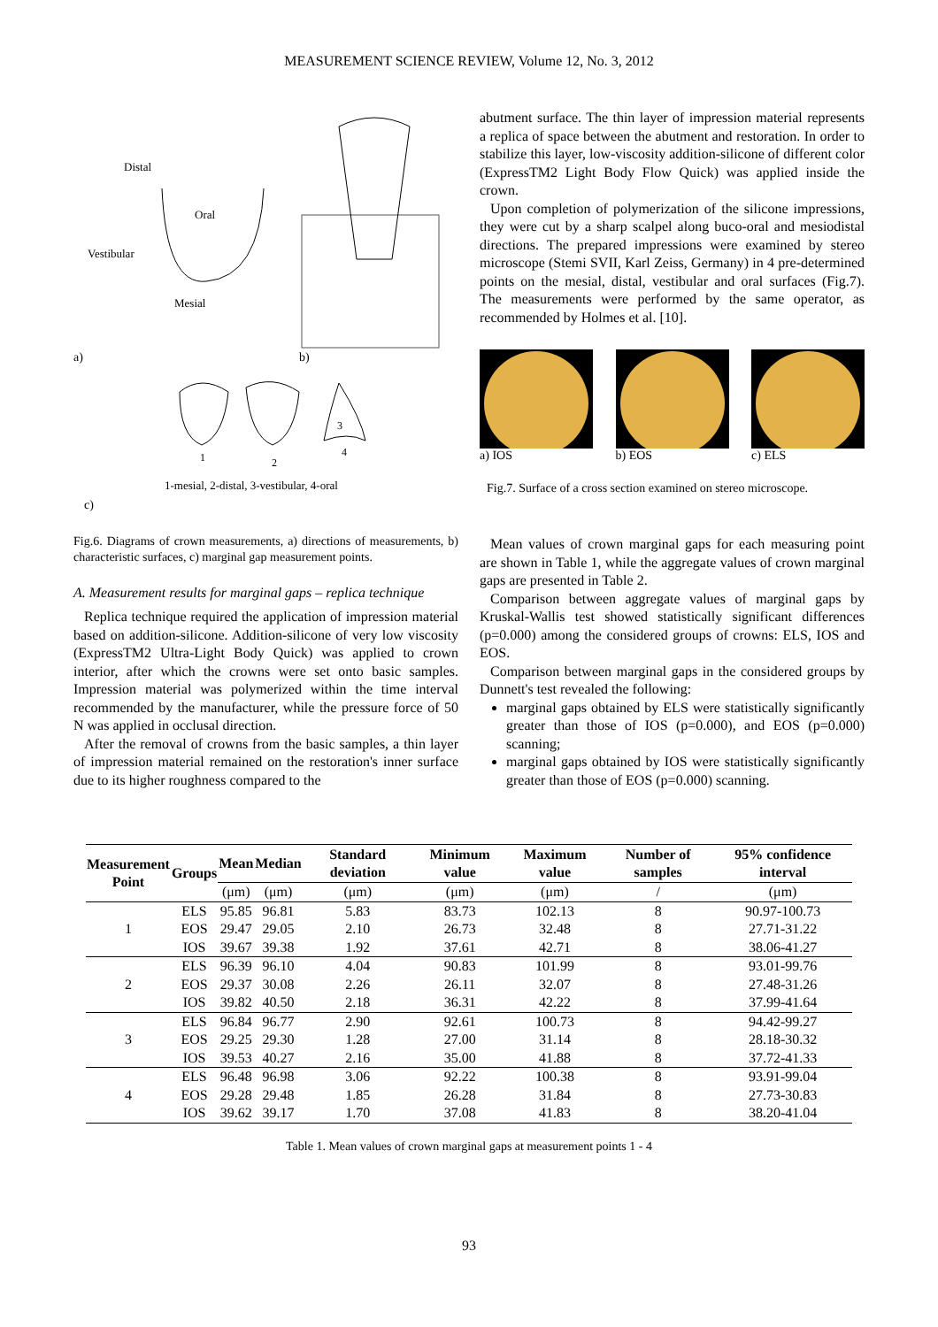MEASUREMENT SCIENCE REVIEW, Volume 12, No. 3, 2012
Distal
Oral
Vestibular
Mesial
a)
b)
1
2
3
4
1-mesial, 2-distal, 3-vestibular, 4-oral
c)
Fig.6. Diagrams of crown measurements, a) directions of measurements, b) characteristic surfaces, c) marginal gap measurement points.
A. Measurement results for marginal gaps – replica technique
Replica technique required the application of impression material based on addition-silicone. Addition-silicone of very low viscosity (ExpressTM2 Ultra-Light Body Quick) was applied to crown interior, after which the crowns were set onto basic samples. Impression material was polymerized within the time interval recommended by the manufacturer, while the pressure force of 50 N was applied in occlusal direction.
After the removal of crowns from the basic samples, a thin layer of impression material remained on the restoration's inner surface due to its higher roughness compared to the
abutment surface. The thin layer of impression material represents a replica of space between the abutment and restoration. In order to stabilize this layer, low-viscosity addition-silicone of different color (ExpressTM2 Light Body Flow Quick) was applied inside the crown.
Upon completion of polymerization of the silicone impressions, they were cut by a sharp scalpel along buco-oral and mesiodistal directions. The prepared impressions were examined by stereo microscope (Stemi SVII, Karl Zeiss, Germany) in 4 pre-determined points on the mesial, distal, vestibular and oral surfaces (Fig.7). The measurements were performed by the same operator, as recommended by Holmes et al. [10].
a) IOS b) EOS c) ELS
Fig.7. Surface of a cross section examined on stereo microscope.
Mean values of crown marginal gaps for each measuring point are shown in Table 1, while the aggregate values of crown marginal gaps are presented in Table 2.
Comparison between aggregate values of marginal gaps by Kruskal-Wallis test showed statistically significant differences (p=0.000) among the considered groups of crowns: ELS, IOS and EOS.
Comparison between marginal gaps in the considered groups by Dunnett's test revealed the following:
marginal gaps obtained by ELS were statistically significantly greater than those of IOS (p=0.000), and EOS (p=0.000) scanning;
marginal gaps obtained by IOS were statistically significantly greater than those of EOS (p=0.000) scanning.
| Measurement Point | Groups | Mean | Median | Standard deviation | Minimum value | Maximum value | Number of samples | 95% confidence interval |
| --- | --- | --- | --- | --- | --- | --- | --- | --- |
| | | (μm) | (μm) | (μm) | (μm) | (μm) | / | (μm) |
| 1 | ELS | 95.85 | 96.81 | 5.83 | 83.73 | 102.13 | 8 | 90.97-100.73 |
| | EOS | 29.47 | 29.05 | 2.10 | 26.73 | 32.48 | 8 | 27.71-31.22 |
| | IOS | 39.67 | 39.38 | 1.92 | 37.61 | 42.71 | 8 | 38.06-41.27 |
| 2 | ELS | 96.39 | 96.10 | 4.04 | 90.83 | 101.99 | 8 | 93.01-99.76 |
| | EOS | 29.37 | 30.08 | 2.26 | 26.11 | 32.07 | 8 | 27.48-31.26 |
| | IOS | 39.82 | 40.50 | 2.18 | 36.31 | 42.22 | 8 | 37.99-41.64 |
| 3 | ELS | 96.84 | 96.77 | 2.90 | 92.61 | 100.73 | 8 | 94.42-99.27 |
| | EOS | 29.25 | 29.30 | 1.28 | 27.00 | 31.14 | 8 | 28.18-30.32 |
| | IOS | 39.53 | 40.27 | 2.16 | 35.00 | 41.88 | 8 | 37.72-41.33 |
| 4 | ELS | 96.48 | 96.98 | 3.06 | 92.22 | 100.38 | 8 | 93.91-99.04 |
| | EOS | 29.28 | 29.48 | 1.85 | 26.28 | 31.84 | 8 | 27.73-30.83 |
| | IOS | 39.62 | 39.17 | 1.70 | 37.08 | 41.83 | 8 | 38.20-41.04 |
Table 1. Mean values of crown marginal gaps at measurement points 1 - 4
93